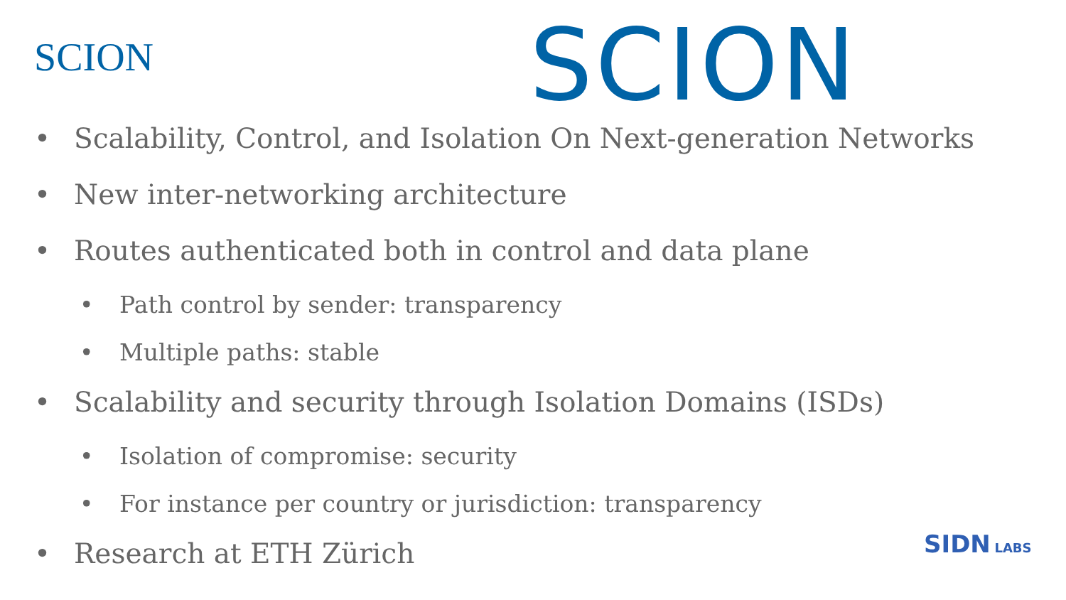SCION SCION
• Scalability, Control, and Isolation On Next-generation Networks
• New inter-networking architecture
• Routes authenticated both in control and data plane
• Path control by sender: transparency
• Multiple paths: stable
• Scalability and security through Isolation Domains (ISDs)
• Isolation of compromise: security
• For instance per country or jurisdiction: transparency
• Research at ETH Zürich
SIDN LABS